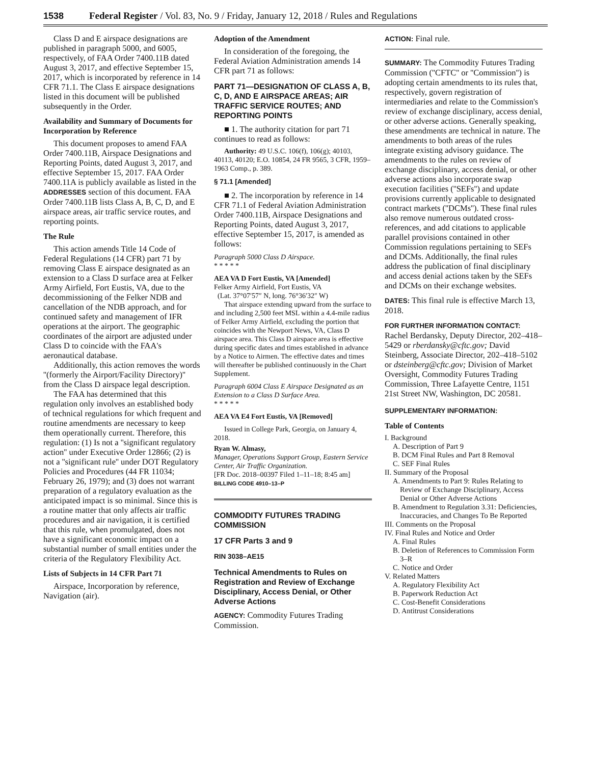1538 Federal Register / Vol. 83, No. 9 / Friday, January 12, 2018 / Rules and Regulations
Class D and E airspace designations are published in paragraph 5000, and 6005, respectively, of FAA Order 7400.11B dated August 3, 2017, and effective September 15, 2017, which is incorporated by reference in 14 CFR 71.1. The Class E airspace designations listed in this document will be published subsequently in the Order.
Availability and Summary of Documents for Incorporation by Reference
This document proposes to amend FAA Order 7400.11B, Airspace Designations and Reporting Points, dated August 3, 2017, and effective September 15, 2017. FAA Order 7400.11A is publicly available as listed in the ADDRESSES section of this document. FAA Order 7400.11B lists Class A, B, C, D, and E airspace areas, air traffic service routes, and reporting points.
The Rule
This action amends Title 14 Code of Federal Regulations (14 CFR) part 71 by removing Class E airspace designated as an extension to a Class D surface area at Felker Army Airfield, Fort Eustis, VA, due to the decommissioning of the Felker NDB and cancellation of the NDB approach, and for continued safety and management of IFR operations at the airport. The geographic coordinates of the airport are adjusted under Class D to coincide with the FAA's aeronautical database.
Additionally, this action removes the words ''(formerly the Airport/Facility Directory)'' from the Class D airspace legal description.
The FAA has determined that this regulation only involves an established body of technical regulations for which frequent and routine amendments are necessary to keep them operationally current. Therefore, this regulation: (1) Is not a ''significant regulatory action'' under Executive Order 12866; (2) is not a ''significant rule'' under DOT Regulatory Policies and Procedures (44 FR 11034; February 26, 1979); and (3) does not warrant preparation of a regulatory evaluation as the anticipated impact is so minimal. Since this is a routine matter that only affects air traffic procedures and air navigation, it is certified that this rule, when promulgated, does not have a significant economic impact on a substantial number of small entities under the criteria of the Regulatory Flexibility Act.
Lists of Subjects in 14 CFR Part 71
Airspace, Incorporation by reference, Navigation (air).
Adoption of the Amendment
In consideration of the foregoing, the Federal Aviation Administration amends 14 CFR part 71 as follows:
PART 71—DESIGNATION OF CLASS A, B, C, D, AND E AIRSPACE AREAS; AIR TRAFFIC SERVICE ROUTES; AND REPORTING POINTS
■ 1. The authority citation for part 71 continues to read as follows:
Authority: 49 U.S.C. 106(f), 106(g); 40103, 40113, 40120; E.O. 10854, 24 FR 9565, 3 CFR, 1959–1963 Comp., p. 389.
§ 71.1 [Amended]
■ 2. The incorporation by reference in 14 CFR 71.1 of Federal Aviation Administration Order 7400.11B, Airspace Designations and Reporting Points, dated August 3, 2017, effective September 15, 2017, is amended as follows:
Paragraph 5000 Class D Airspace.
* * * * *
AEA VA D Fort Eustis, VA [Amended]
Felker Army Airfield, Fort Eustis, VA
(Lat. 37°07′57″ N, long. 76°36′32″ W)
That airspace extending upward from the surface to and including 2,500 feet MSL within a 4.4-mile radius of Felker Army Airfield, excluding the portion that coincides with the Newport News, VA, Class D airspace area. This Class D airspace area is effective during specific dates and times established in advance by a Notice to Airmen. The effective dates and times will thereafter be published continuously in the Chart Supplement.
Paragraph 6004 Class E Airspace Designated as an Extension to a Class D Surface Area.
* * * * *
AEA VA E4 Fort Eustis, VA [Removed]
Issued in College Park, Georgia, on January 4, 2018.
Ryan W. Almasy,
Manager, Operations Support Group, Eastern Service Center, Air Traffic Organization.
[FR Doc. 2018–00397 Filed 1–11–18; 8:45 am]
BILLING CODE 4910–13–P
COMMODITY FUTURES TRADING COMMISSION
17 CFR Parts 3 and 9
RIN 3038–AE15
Technical Amendments to Rules on Registration and Review of Exchange Disciplinary, Access Denial, or Other Adverse Actions
AGENCY: Commodity Futures Trading Commission.
ACTION: Final rule.
SUMMARY: The Commodity Futures Trading Commission (''CFTC'' or ''Commission'') is adopting certain amendments to its rules that, respectively, govern registration of intermediaries and relate to the Commission's review of exchange disciplinary, access denial, or other adverse actions. Generally speaking, these amendments are technical in nature. The amendments to both areas of the rules integrate existing advisory guidance. The amendments to the rules on review of exchange disciplinary, access denial, or other adverse actions also incorporate swap execution facilities (''SEFs'') and update provisions currently applicable to designated contract markets (''DCMs''). These final rules also remove numerous outdated cross-references, and add citations to applicable parallel provisions contained in other Commission regulations pertaining to SEFs and DCMs. Additionally, the final rules address the publication of final disciplinary and access denial actions taken by the SEFs and DCMs on their exchange websites.
DATES: This final rule is effective March 13, 2018.
FOR FURTHER INFORMATION CONTACT:
Rachel Berdansky, Deputy Director, 202–418–5429 or rberdansky@cftc.gov; David Steinberg, Associate Director, 202–418–5102 or dsteinberg@cftc.gov; Division of Market Oversight, Commodity Futures Trading Commission, Three Lafayette Centre, 1151 21st Street NW, Washington, DC 20581.
SUPPLEMENTARY INFORMATION:
Table of Contents
I. Background
A. Description of Part 9
B. DCM Final Rules and Part 8 Removal
C. SEF Final Rules
II. Summary of the Proposal
A. Amendments to Part 9: Rules Relating to Review of Exchange Disciplinary, Access Denial or Other Adverse Actions
B. Amendment to Regulation 3.31: Deficiencies, Inaccuracies, and Changes To Be Reported
III. Comments on the Proposal
IV. Final Rules and Notice and Order
A. Final Rules
B. Deletion of References to Commission Form 3–R
C. Notice and Order
V. Related Matters
A. Regulatory Flexibility Act
B. Paperwork Reduction Act
C. Cost-Benefit Considerations
D. Antitrust Considerations